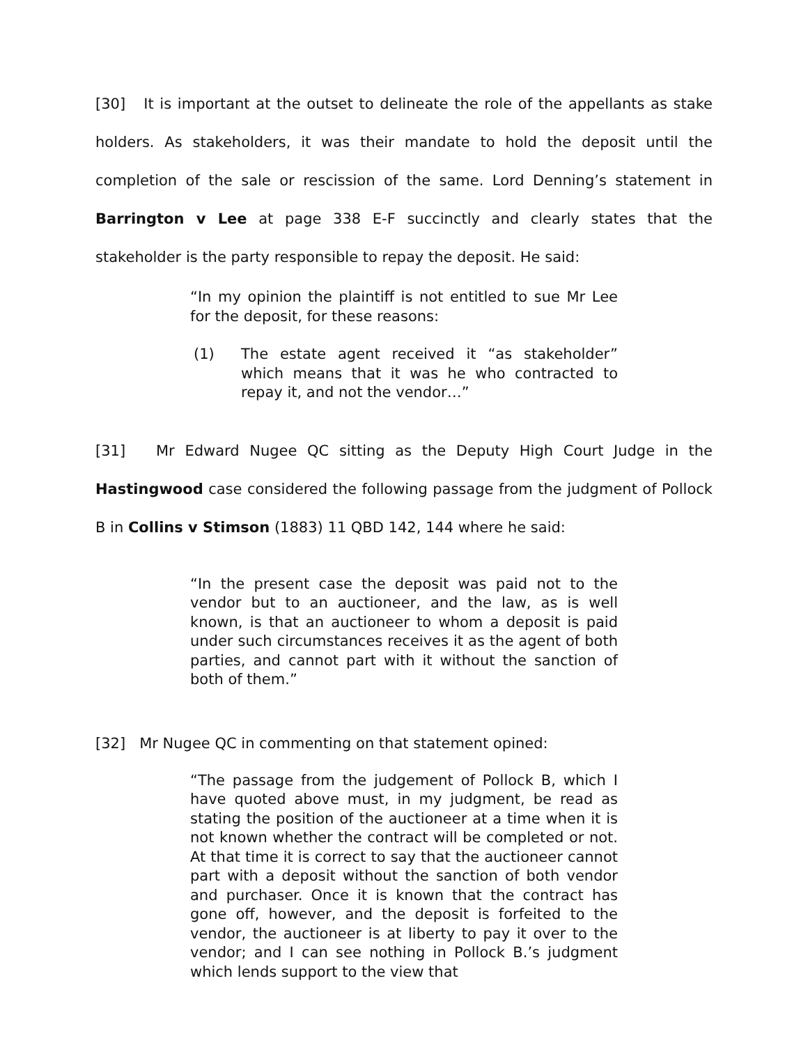[30] It is important at the outset to delineate the role of the appellants as stake holders. As stakeholders, it was their mandate to hold the deposit until the completion of the sale or rescission of the same. Lord Denning’s statement in Barrington v Lee at page 338 E-F succinctly and clearly states that the stakeholder is the party responsible to repay the deposit. He said:
“In my opinion the plaintiff is not entitled to sue Mr Lee for the deposit, for these reasons:
(1) The estate agent received it “as stakeholder” which means that it was he who contracted to repay it, and not the vendor…”
[31] Mr Edward Nugee QC sitting as the Deputy High Court Judge in the Hastingwood case considered the following passage from the judgment of Pollock B in Collins v Stimson (1883) 11 QBD 142, 144 where he said:
“In the present case the deposit was paid not to the vendor but to an auctioneer, and the law, as is well known, is that an auctioneer to whom a deposit is paid under such circumstances receives it as the agent of both parties, and cannot part with it without the sanction of both of them.”
[32] Mr Nugee QC in commenting on that statement opined:
“The passage from the judgement of Pollock B, which I have quoted above must, in my judgment, be read as stating the position of the auctioneer at a time when it is not known whether the contract will be completed or not. At that time it is correct to say that the auctioneer cannot part with a deposit without the sanction of both vendor and purchaser. Once it is known that the contract has gone off, however, and the deposit is forfeited to the vendor, the auctioneer is at liberty to pay it over to the vendor; and I can see nothing in Pollock B.’s judgment which lends support to the view that